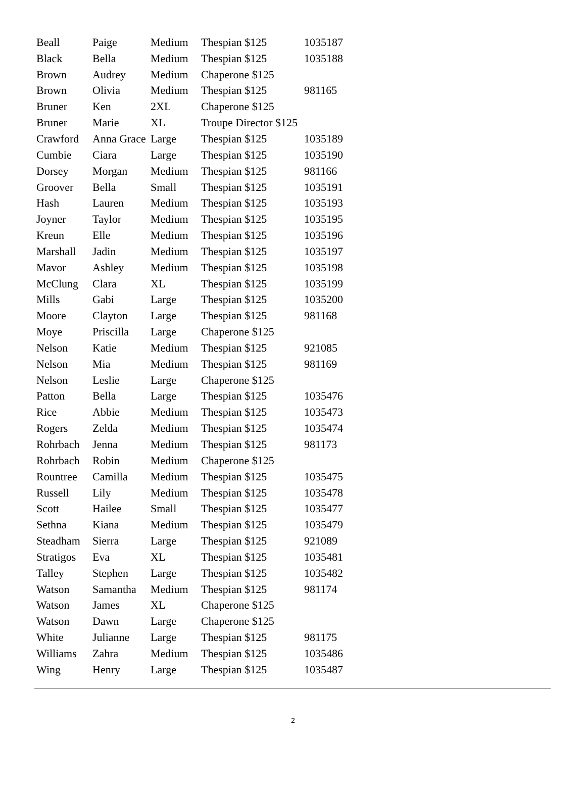| Beall | Paige | Medium | Thespian $125 | 1035187 |
| Black | Bella | Medium | Thespian $125 | 1035188 |
| Brown | Audrey | Medium | Chaperone $125 | |
| Brown | Olivia | Medium | Thespian $125 | 981165 |
| Bruner | Ken | 2XL | Chaperone $125 | |
| Bruner | Marie | XL | Troupe Director $125 | |
| Crawford | Anna Grace | Large | Thespian $125 | 1035189 |
| Cumbie | Ciara | Large | Thespian $125 | 1035190 |
| Dorsey | Morgan | Medium | Thespian $125 | 981166 |
| Groover | Bella | Small | Thespian $125 | 1035191 |
| Hash | Lauren | Medium | Thespian $125 | 1035193 |
| Joyner | Taylor | Medium | Thespian $125 | 1035195 |
| Kreun | Elle | Medium | Thespian $125 | 1035196 |
| Marshall | Jadin | Medium | Thespian $125 | 1035197 |
| Mavor | Ashley | Medium | Thespian $125 | 1035198 |
| McClung | Clara | XL | Thespian $125 | 1035199 |
| Mills | Gabi | Large | Thespian $125 | 1035200 |
| Moore | Clayton | Large | Thespian $125 | 981168 |
| Moye | Priscilla | Large | Chaperone $125 | |
| Nelson | Katie | Medium | Thespian $125 | 921085 |
| Nelson | Mia | Medium | Thespian $125 | 981169 |
| Nelson | Leslie | Large | Chaperone $125 | |
| Patton | Bella | Large | Thespian $125 | 1035476 |
| Rice | Abbie | Medium | Thespian $125 | 1035473 |
| Rogers | Zelda | Medium | Thespian $125 | 1035474 |
| Rohrbach | Jenna | Medium | Thespian $125 | 981173 |
| Rohrbach | Robin | Medium | Chaperone $125 | |
| Rountree | Camilla | Medium | Thespian $125 | 1035475 |
| Russell | Lily | Medium | Thespian $125 | 1035478 |
| Scott | Hailee | Small | Thespian $125 | 1035477 |
| Sethna | Kiana | Medium | Thespian $125 | 1035479 |
| Steadham | Sierra | Large | Thespian $125 | 921089 |
| Stratigos | Eva | XL | Thespian $125 | 1035481 |
| Talley | Stephen | Large | Thespian $125 | 1035482 |
| Watson | Samantha | Medium | Thespian $125 | 981174 |
| Watson | James | XL | Chaperone $125 | |
| Watson | Dawn | Large | Chaperone $125 | |
| White | Julianne | Large | Thespian $125 | 981175 |
| Williams | Zahra | Medium | Thespian $125 | 1035486 |
| Wing | Henry | Large | Thespian $125 | 1035487 |
2